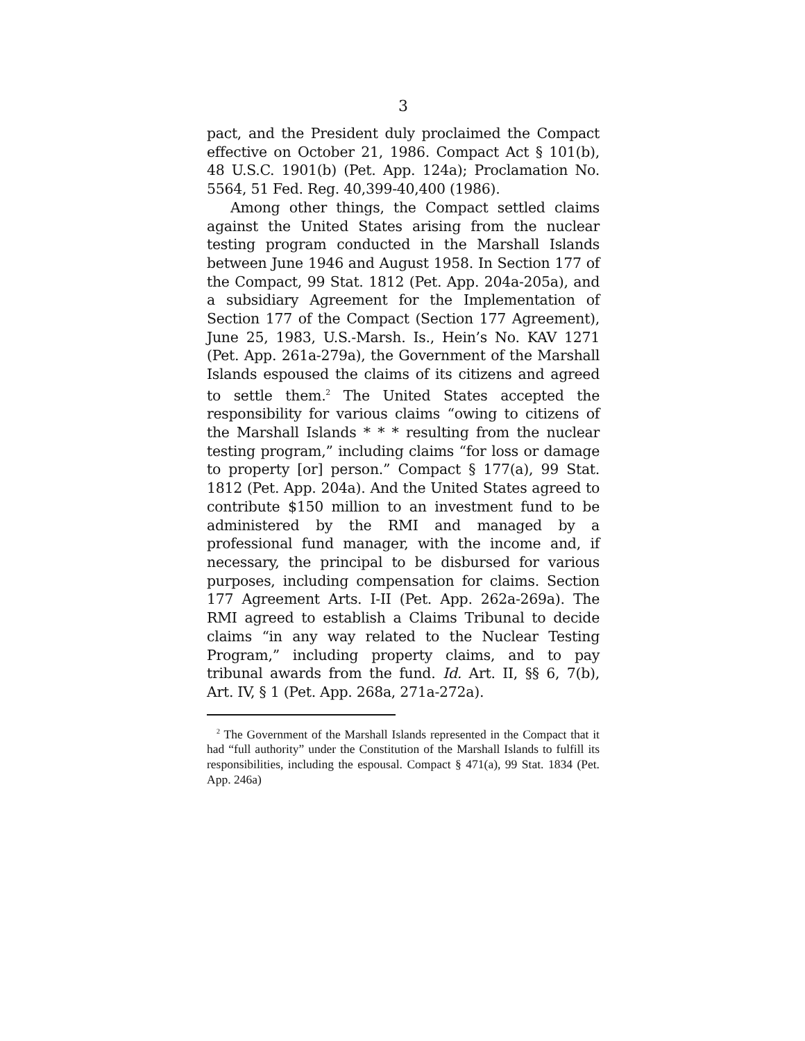3
pact, and the President duly proclaimed the Compact effective on October 21, 1986. Compact Act § 101(b), 48 U.S.C. 1901(b) (Pet. App. 124a); Proclamation No. 5564, 51 Fed. Reg. 40,399-40,400 (1986).
Among other things, the Compact settled claims against the United States arising from the nuclear testing program conducted in the Marshall Islands between June 1946 and August 1958. In Section 177 of the Compact, 99 Stat. 1812 (Pet. App. 204a-205a), and a subsidiary Agreement for the Implementation of Section 177 of the Compact (Section 177 Agreement), June 25, 1983, U.S.-Marsh. Is., Hein’s No. KAV 1271 (Pet. App. 261a-279a), the Government of the Marshall Islands espoused the claims of its citizens and agreed to settle them.<sup>2</sup> The United States accepted the responsibility for various claims “owing to citizens of the Marshall Islands * * * resulting from the nuclear testing program,” including claims “for loss or damage to property [or] person.” Compact § 177(a), 99 Stat. 1812 (Pet. App. 204a). And the United States agreed to contribute $150 million to an investment fund to be administered by the RMI and managed by a professional fund manager, with the income and, if necessary, the principal to be disbursed for various purposes, including compensation for claims. Section 177 Agreement Arts. I-II (Pet. App. 262a-269a). The RMI agreed to establish a Claims Tribunal to decide claims “in any way related to the Nuclear Testing Program,” including property claims, and to pay tribunal awards from the fund. Id. Art. II, §§ 6, 7(b), Art. IV, § 1 (Pet. App. 268a, 271a-272a).
<sup>2</sup> The Government of the Marshall Islands represented in the Compact that it had “full authority” under the Constitution of the Marshall Islands to fulfill its responsibilities, including the espousal. Compact § 471(a), 99 Stat. 1834 (Pet. App. 246a)